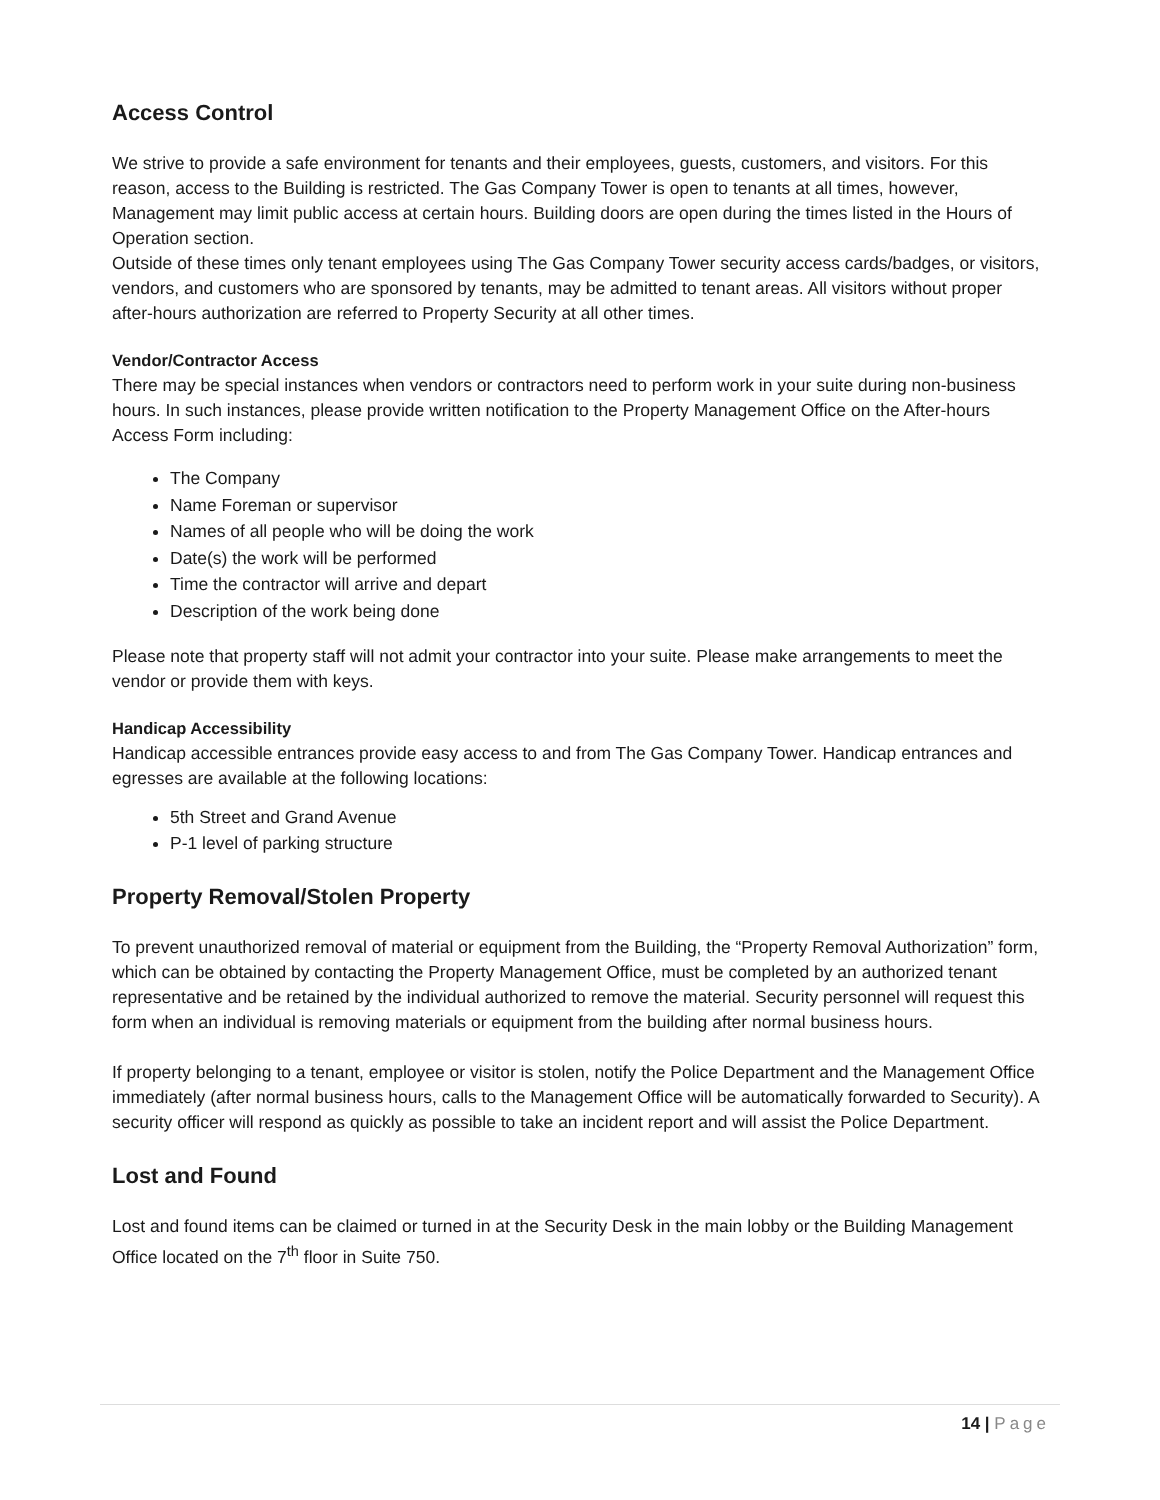Access Control
We strive to provide a safe environment for tenants and their employees, guests, customers, and visitors. For this reason, access to the Building is restricted. The Gas Company Tower is open to tenants at all times, however, Management may limit public access at certain hours. Building doors are open during the times listed in the Hours of Operation section.
Outside of these times only tenant employees using The Gas Company Tower security access cards/badges, or visitors, vendors, and customers who are sponsored by tenants, may be admitted to tenant areas. All visitors without proper after-hours authorization are referred to Property Security at all other times.
Vendor/Contractor Access
There may be special instances when vendors or contractors need to perform work in your suite during non-business hours. In such instances, please provide written notification to the Property Management Office on the After-hours Access Form including:
The Company
Name Foreman or supervisor
Names of all people who will be doing the work
Date(s) the work will be performed
Time the contractor will arrive and depart
Description of the work being done
Please note that property staff will not admit your contractor into your suite. Please make arrangements to meet the vendor or provide them with keys.
Handicap Accessibility
Handicap accessible entrances provide easy access to and from The Gas Company Tower. Handicap entrances and egresses are available at the following locations:
5th Street and Grand Avenue
P-1 level of parking structure
Property Removal/Stolen Property
To prevent unauthorized removal of material or equipment from the Building, the “Property Removal Authorization” form, which can be obtained by contacting the Property Management Office, must be completed by an authorized tenant representative and be retained by the individual authorized to remove the material. Security personnel will request this form when an individual is removing materials or equipment from the building after normal business hours.
If property belonging to a tenant, employee or visitor is stolen, notify the Police Department and the Management Office immediately (after normal business hours, calls to the Management Office will be automatically forwarded to Security). A security officer will respond as quickly as possible to take an incident report and will assist the Police Department.
Lost and Found
Lost and found items can be claimed or turned in at the Security Desk in the main lobby or the Building Management Office located on the 7<sup>th</sup> floor in Suite 750.
14 | Page